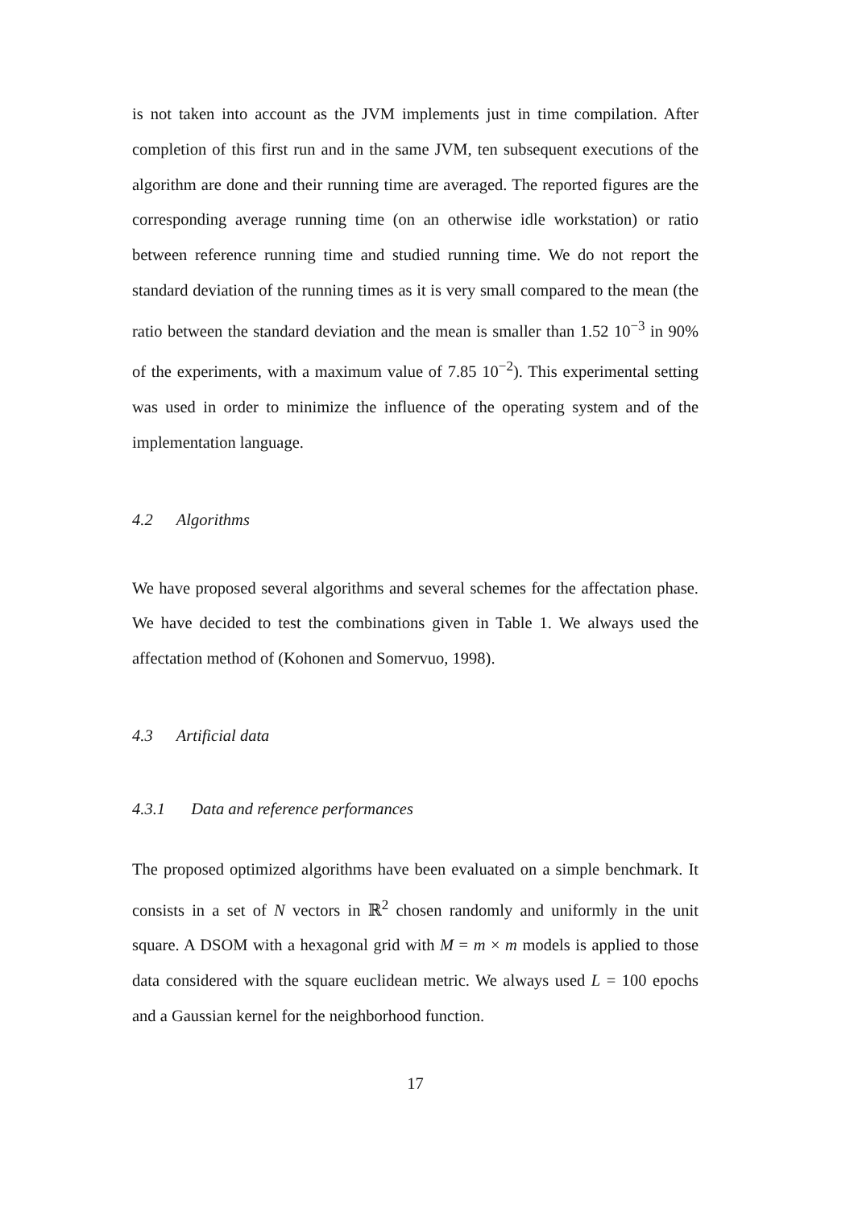is not taken into account as the JVM implements just in time compilation. After completion of this first run and in the same JVM, ten subsequent executions of the algorithm are done and their running time are averaged. The reported figures are the corresponding average running time (on an otherwise idle workstation) or ratio between reference running time and studied running time. We do not report the standard deviation of the running times as it is very small compared to the mean (the ratio between the standard deviation and the mean is smaller than 1.52 10<sup>−3</sup> in 90% of the experiments, with a maximum value of 7.85 10<sup>−2</sup>). This experimental setting was used in order to minimize the influence of the operating system and of the implementation language.
4.2 Algorithms
We have proposed several algorithms and several schemes for the affectation phase. We have decided to test the combinations given in Table 1. We always used the affectation method of (Kohonen and Somervuo, 1998).
4.3 Artificial data
4.3.1 Data and reference performances
The proposed optimized algorithms have been evaluated on a simple benchmark. It consists in a set of N vectors in ℝ<sup>2</sup> chosen randomly and uniformly in the unit square. A DSOM with a hexagonal grid with M = m × m models is applied to those data considered with the square euclidean metric. We always used L = 100 epochs and a Gaussian kernel for the neighborhood function.
17